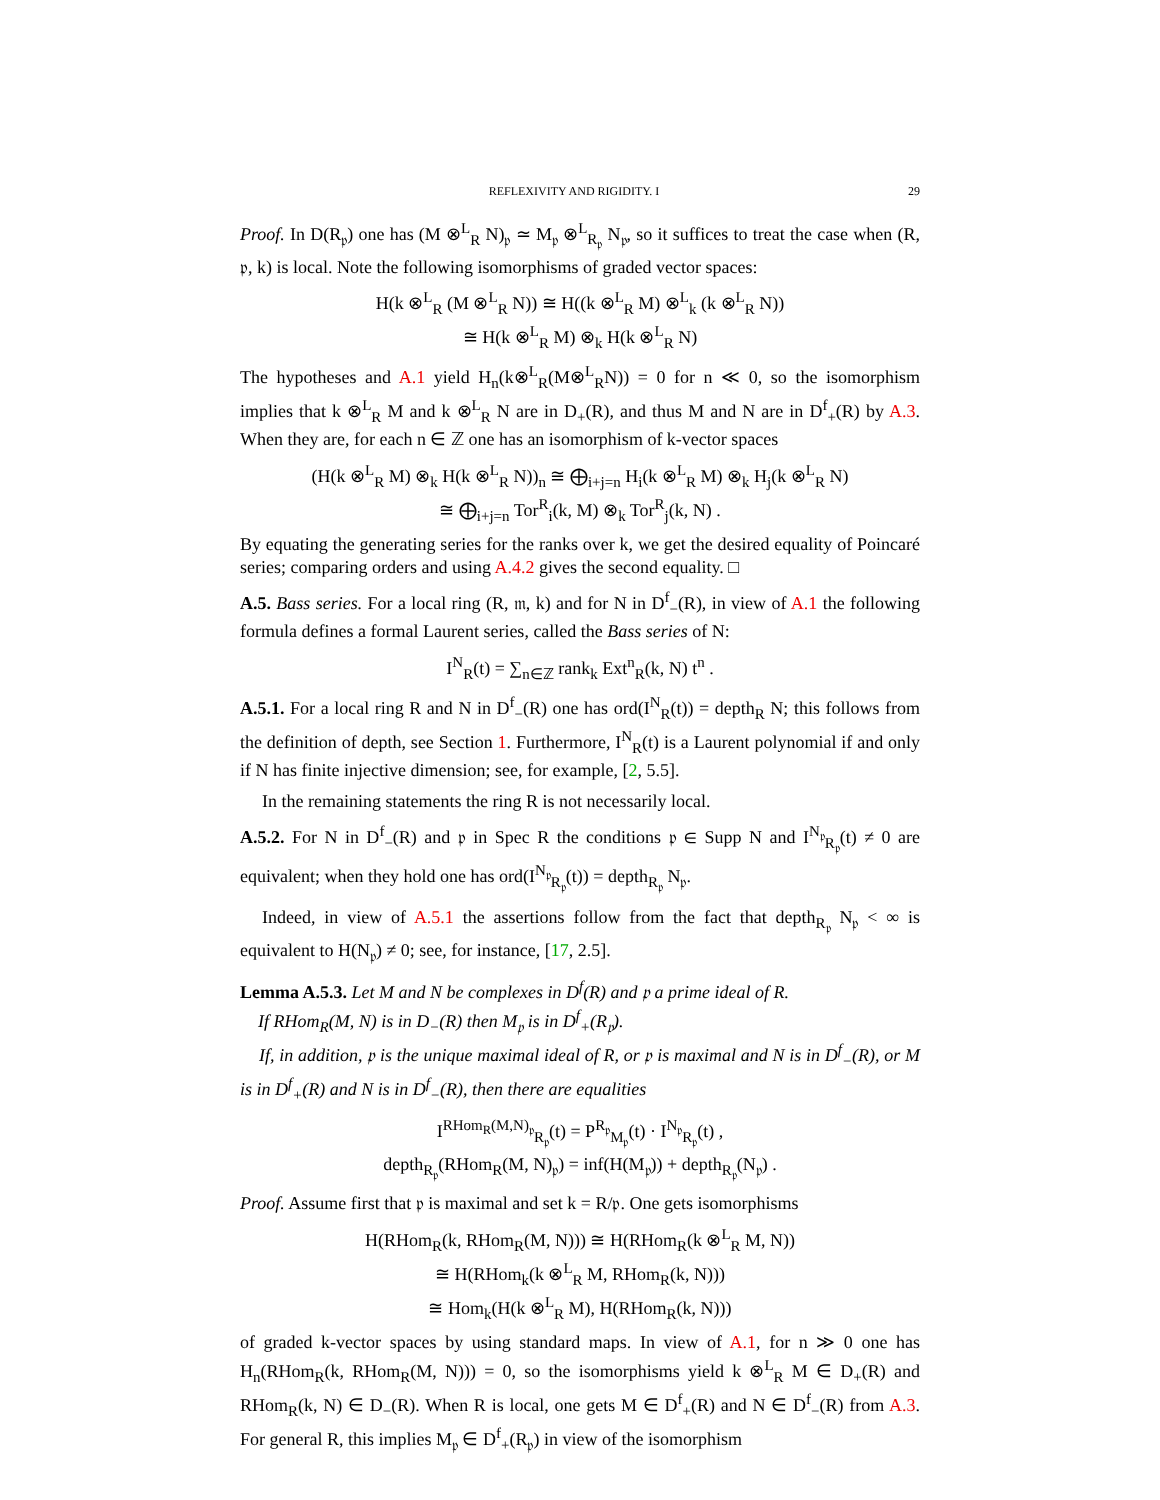REFLEXIVITY AND RIGIDITY. I 29
Proof. In D(R<sub>𝔭</sub>) one has (M ⊗<sup>L</sup><sub>R</sub> N)<sub>𝔭</sub> ≃ M<sub>𝔭</sub> ⊗<sup>L</sup><sub>R<sub>𝔭</sub></sub> N<sub>𝔭</sub>, so it suffices to treat the case when (R, 𝔭, k) is local. Note the following isomorphisms of graded vector spaces:
H(k ⊗<sup>L</sup><sub>R</sub> (M ⊗<sup>L</sup><sub>R</sub> N)) ≅ H((k ⊗<sup>L</sup><sub>R</sub> M) ⊗<sup>L</sup><sub>k</sub> (k ⊗<sup>L</sup><sub>R</sub> N))
≅ H(k ⊗<sup>L</sup><sub>R</sub> M) ⊗<sub>k</sub> H(k ⊗<sup>L</sup><sub>R</sub> N)
The hypotheses and A.1 yield H<sub>n</sub>(k⊗<sup>L</sup><sub>R</sub>(M⊗<sup>L</sup><sub>R</sub>N)) = 0 for n ≪ 0, so the isomorphism implies that k ⊗<sup>L</sup><sub>R</sub> M and k ⊗<sup>L</sup><sub>R</sub> N are in D<sub>+</sub>(R), and thus M and N are in D<sup>f</sup><sub>+</sub>(R) by A.3. When they are, for each n ∈ ℤ one has an isomorphism of k-vector spaces
(H(k ⊗<sup>L</sup><sub>R</sub> M) ⊗<sub>k</sub> H(k ⊗<sup>L</sup><sub>R</sub> N))<sub>n</sub> ≅ ⨁<sub>i+j=n</sub> H<sub>i</sub>(k ⊗<sup>L</sup><sub>R</sub> M) ⊗<sub>k</sub> H<sub>j</sub>(k ⊗<sup>L</sup><sub>R</sub> N)
≅ ⨁<sub>i+j=n</sub> Tor<sup>R</sup><sub>i</sub>(k, M) ⊗<sub>k</sub> Tor<sup>R</sup><sub>j</sub>(k, N) .
By equating the generating series for the ranks over k, we get the desired equality of Poincaré series; comparing orders and using A.4.2 gives the second equality. □
A.5. Bass series. For a local ring (R, 𝔪, k) and for N in D<sup>f</sup><sub>−</sub>(R), in view of A.1 the following formula defines a formal Laurent series, called the Bass series of N:
I<sup>N</sup><sub>R</sub>(t) = ∑<sub>n∈ℤ</sub> rank<sub>k</sub> Ext<sup>n</sup><sub>R</sub>(k, N) t<sup>n</sup> .
A.5.1. For a local ring R and N in D<sup>f</sup><sub>−</sub>(R) one has ord(I<sup>N</sup><sub>R</sub>(t)) = depth<sub>R</sub> N; this follows from the definition of depth, see Section 1. Furthermore, I<sup>N</sup><sub>R</sub>(t) is a Laurent polynomial if and only if N has finite injective dimension; see, for example, [2, 5.5].
In the remaining statements the ring R is not necessarily local.
A.5.2. For N in D<sup>f</sup><sub>−</sub>(R) and 𝔭 in Spec R the conditions 𝔭 ∈ Supp N and I<sup>N<sub>𝔭</sub></sup><sub>R<sub>𝔭</sub></sub>(t) ≠ 0 are equivalent; when they hold one has ord(I<sup>N<sub>𝔭</sub></sup><sub>R<sub>𝔭</sub></sub>(t)) = depth<sub>R<sub>𝔭</sub></sub> N<sub>𝔭</sub>.
Indeed, in view of A.5.1 the assertions follow from the fact that depth<sub>R<sub>𝔭</sub></sub> N<sub>𝔭</sub> < ∞ is equivalent to H(N<sub>𝔭</sub>) ≠ 0; see, for instance, [17, 2.5].
Lemma A.5.3. Let M and N be complexes in D<sup>f</sup>(R) and 𝔭 a prime ideal of R.
If RHom<sub>R</sub>(M, N) is in D<sub>−</sub>(R) then M<sub>𝔭</sub> is in D<sup>f</sup><sub>+</sub>(R<sub>𝔭</sub>).
If, in addition, 𝔭 is the unique maximal ideal of R, or 𝔭 is maximal and N is in D<sup>f</sup><sub>−</sub>(R), or M is in D<sup>f</sup><sub>+</sub>(R) and N is in D<sup>f</sup><sub>−</sub>(R), then there are equalities
I<sup>RHom<sub>R</sub>(M,N)<sub>𝔭</sub></sup><sub>R<sub>𝔭</sub></sub>(t) = P<sup>R<sub>𝔭</sub></sup><sub>M<sub>𝔭</sub></sub>(t) · I<sup>N<sub>𝔭</sub></sup><sub>R<sub>𝔭</sub></sub>(t) ,
depth<sub>R<sub>𝔭</sub></sub>(RHom<sub>R</sub>(M, N)<sub>𝔭</sub>) = inf(H(M<sub>𝔭</sub>)) + depth<sub>R<sub>𝔭</sub></sub>(N<sub>𝔭</sub>) .
Proof. Assume first that 𝔭 is maximal and set k = R/𝔭. One gets isomorphisms
H(RHom<sub>R</sub>(k, RHom<sub>R</sub>(M, N))) ≅ H(RHom<sub>R</sub>(k ⊗<sup>L</sup><sub>R</sub> M, N))
≅ H(RHom<sub>k</sub>(k ⊗<sup>L</sup><sub>R</sub> M, RHom<sub>R</sub>(k, N)))
≅ Hom<sub>k</sub>(H(k ⊗<sup>L</sup><sub>R</sub> M), H(RHom<sub>R</sub>(k, N)))
of graded k-vector spaces by using standard maps. In view of A.1, for n ≫ 0 one has H<sub>n</sub>(RHom<sub>R</sub>(k, RHom<sub>R</sub>(M, N))) = 0, so the isomorphisms yield k ⊗<sup>L</sup><sub>R</sub> M ∈ D<sub>+</sub>(R) and RHom<sub>R</sub>(k, N) ∈ D<sub>−</sub>(R). When R is local, one gets M ∈ D<sup>f</sup><sub>+</sub>(R) and N ∈ D<sup>f</sup><sub>−</sub>(R) from A.3. For general R, this implies M<sub>𝔭</sub> ∈ D<sup>f</sup><sub>+</sub>(R<sub>𝔭</sub>) in view of the isomorphism